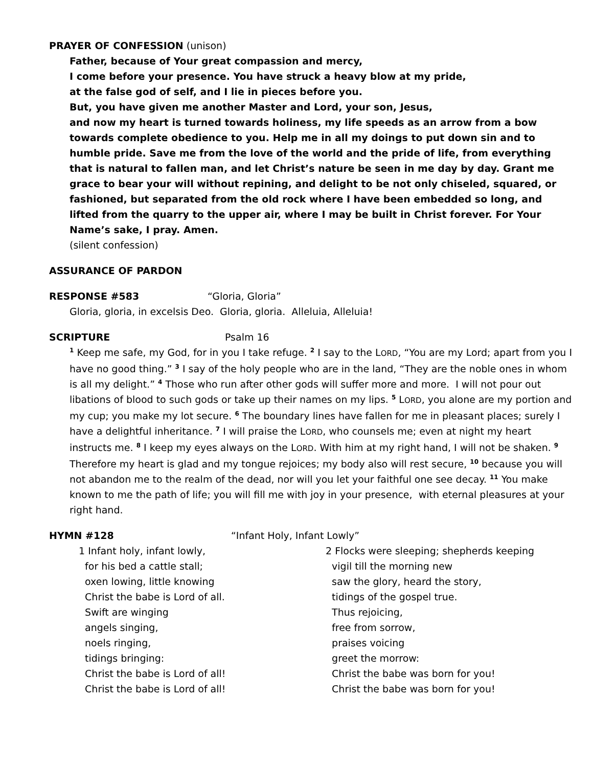PRAYER OF CONFESSION (unison)
Father, because of Your great compassion and mercy,
I come before your presence. You have struck a heavy blow at my pride,
at the false god of self, and I lie in pieces before you.
But, you have given me another Master and Lord, your son, Jesus,
and now my heart is turned towards holiness, my life speeds as an arrow from a bow towards complete obedience to you. Help me in all my doings to put down sin and to humble pride. Save me from the love of the world and the pride of life, from everything that is natural to fallen man, and let Christ’s nature be seen in me day by day. Grant me grace to bear your will without repining, and delight to be not only chiseled, squared, or fashioned, but separated from the old rock where I have been embedded so long, and lifted from the quarry to the upper air, where I may be built in Christ forever. For Your Name’s sake, I pray. Amen.
(silent confession)
ASSURANCE OF PARDON
RESPONSE #583 “Gloria, Gloria”
Gloria, gloria, in excelsis Deo. Gloria, gloria. Alleluia, Alleluia!
SCRIPTURE Psalm 16
<sup>1</sup> Keep me safe, my God, for in you I take refuge. <sup>2</sup> I say to the LORD, “You are my Lord; apart from you I have no good thing.” <sup>3</sup> I say of the holy people who are in the land, “They are the noble ones in whom is all my delight.” <sup>4</sup> Those who run after other gods will suffer more and more. I will not pour out libations of blood to such gods or take up their names on my lips. <sup>5</sup> LORD, you alone are my portion and my cup; you make my lot secure. <sup>6</sup> The boundary lines have fallen for me in pleasant places; surely I have a delightful inheritance. <sup>7</sup> I will praise the LORD, who counsels me; even at night my heart instructs me. <sup>8</sup> I keep my eyes always on the LORD. With him at my right hand, I will not be shaken. <sup>9</sup> Therefore my heart is glad and my tongue rejoices; my body also will rest secure, <sup>10</sup> because you will not abandon me to the realm of the dead, nor will you let your faithful one see decay. <sup>11</sup> You make known to me the path of life; you will fill me with joy in your presence, with eternal pleasures at your right hand.
HYMN #128 “Infant Holy, Infant Lowly”
1 Infant holy, infant lowly,
for his bed a cattle stall;
oxen lowing, little knowing
Christ the babe is Lord of all.
Swift are winging
angels singing,
noels ringing,
tidings bringing:
Christ the babe is Lord of all!
Christ the babe is Lord of all!
2 Flocks were sleeping; shepherds keeping
vigil till the morning new
saw the glory, heard the story,
tidings of the gospel true.
Thus rejoicing,
free from sorrow,
praises voicing
greet the morrow:
Christ the babe was born for you!
Christ the babe was born for you!